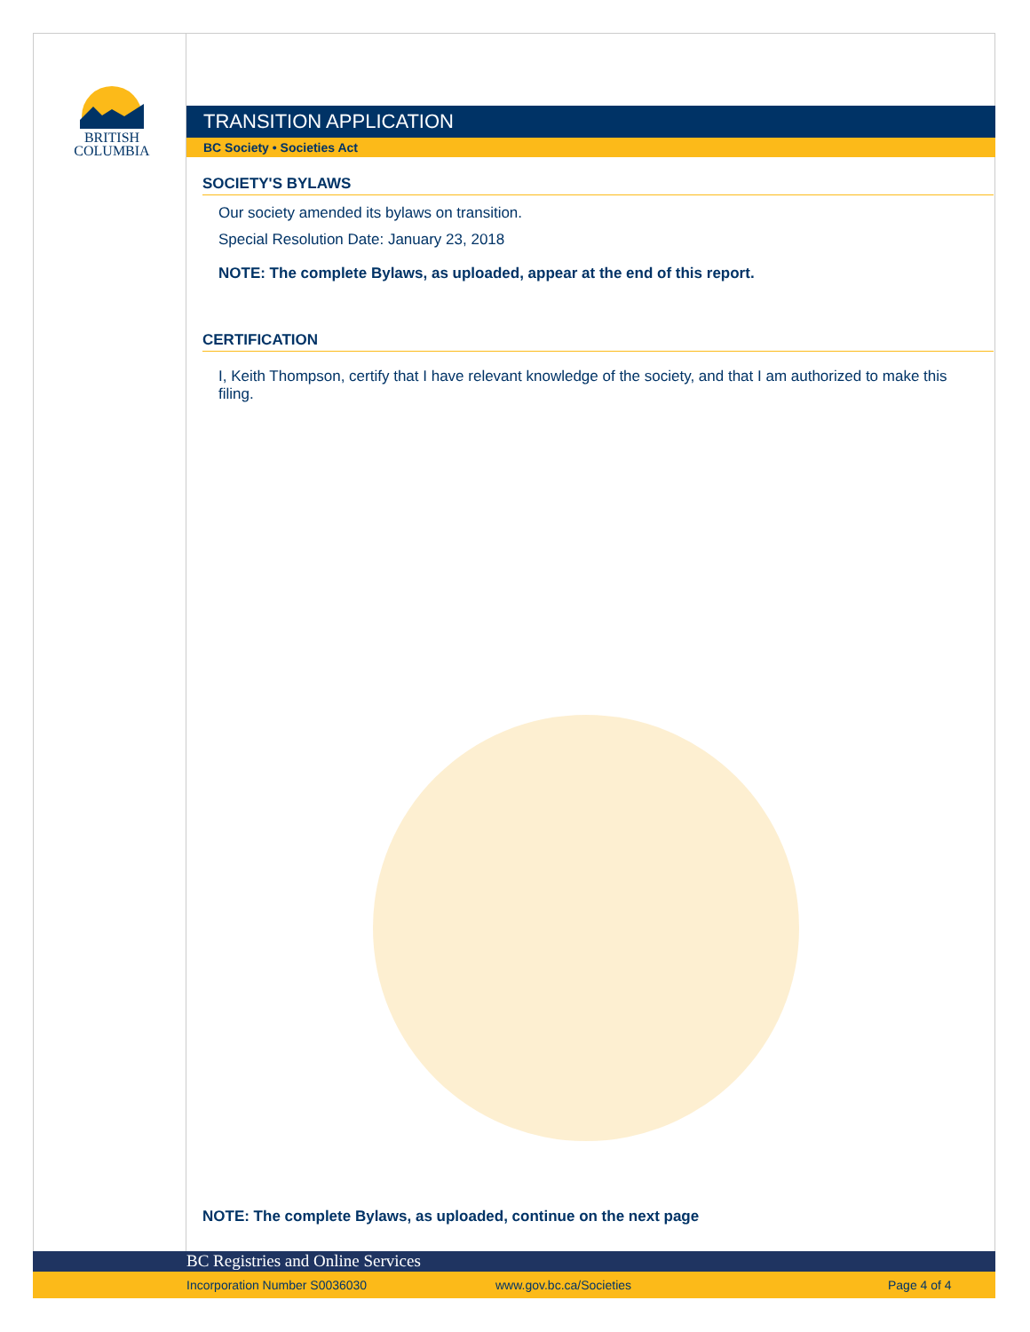BRITISH
COLUMBIA
TRANSITION APPLICATION
BC Society • Societies Act
SOCIETY'S BYLAWS
Our society amended its bylaws on transition.
Special Resolution Date: January 23, 2018
NOTE: The complete Bylaws, as uploaded, appear at the end of this report.
CERTIFICATION
I, Keith Thompson, certify that I have relevant knowledge of the society, and that I am authorized to make this filing.
NOTE: The complete Bylaws, as uploaded, continue on the next page
BC Registries and Online Services
Incorporation Number S0036030 www.gov.bc.ca/Societies Page 4 of 4